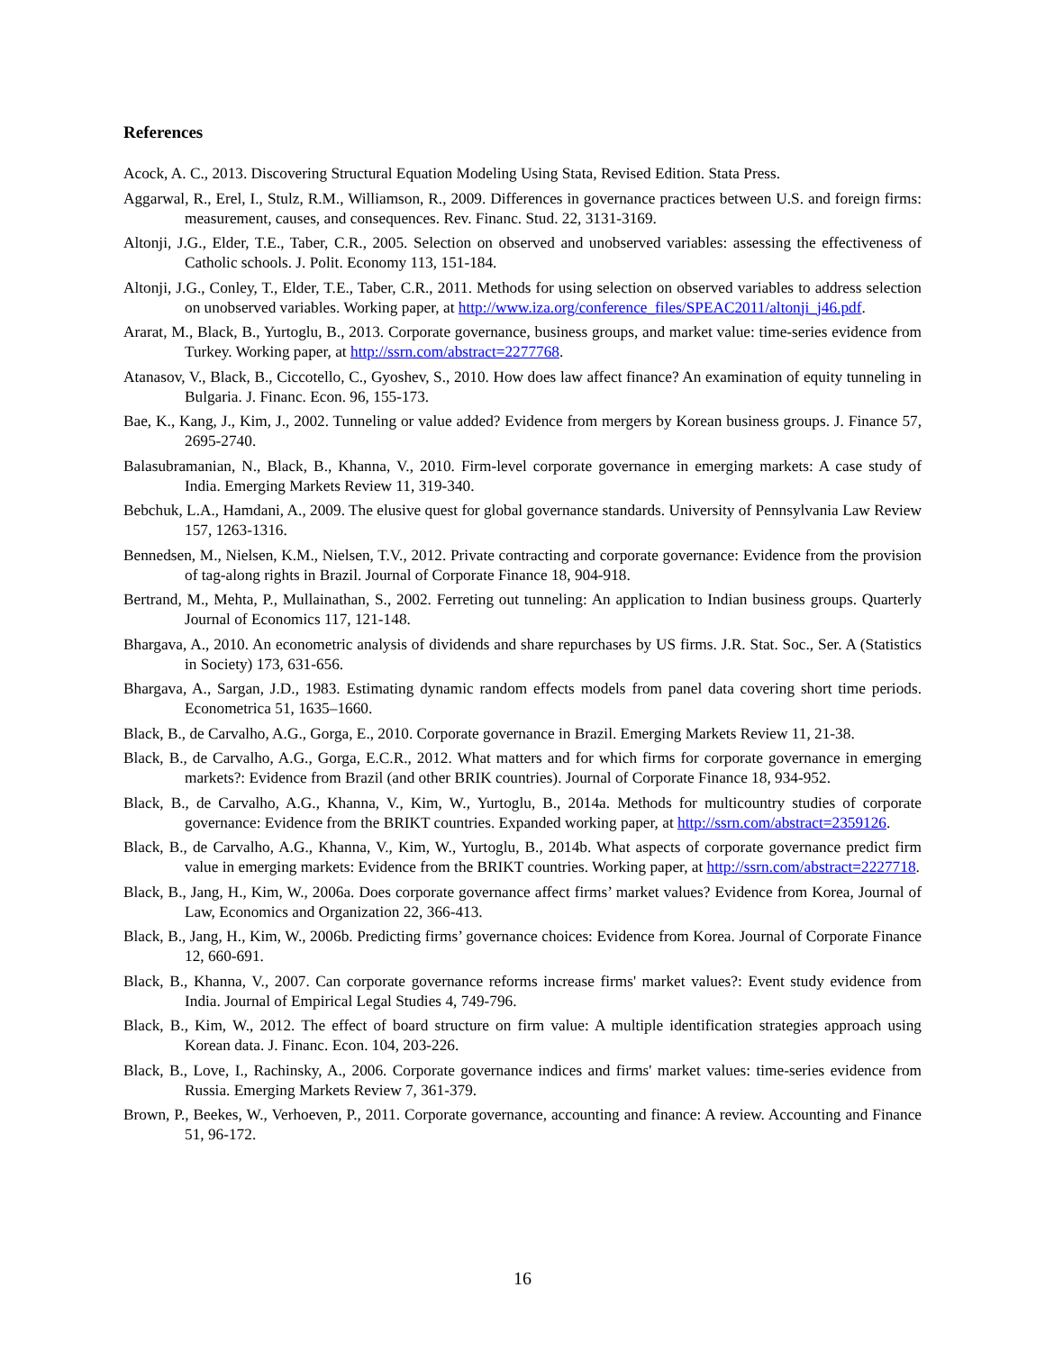References
Acock, A. C., 2013. Discovering Structural Equation Modeling Using Stata, Revised Edition. Stata Press.
Aggarwal, R., Erel, I., Stulz, R.M., Williamson, R., 2009. Differences in governance practices between U.S. and foreign firms: measurement, causes, and consequences. Rev. Financ. Stud. 22, 3131-3169.
Altonji, J.G., Elder, T.E., Taber, C.R., 2005. Selection on observed and unobserved variables: assessing the effectiveness of Catholic schools. J. Polit. Economy 113, 151-184.
Altonji, J.G., Conley, T., Elder, T.E., Taber, C.R., 2011. Methods for using selection on observed variables to address selection on unobserved variables. Working paper, at http://www.iza.org/conference_files/SPEAC2011/altonji_j46.pdf.
Ararat, M., Black, B., Yurtoglu, B., 2013. Corporate governance, business groups, and market value: time-series evidence from Turkey. Working paper, at http://ssrn.com/abstract=2277768.
Atanasov, V., Black, B., Ciccotello, C., Gyoshev, S., 2010. How does law affect finance? An examination of equity tunneling in Bulgaria. J. Financ. Econ. 96, 155-173.
Bae, K., Kang, J., Kim, J., 2002. Tunneling or value added? Evidence from mergers by Korean business groups. J. Finance 57, 2695-2740.
Balasubramanian, N., Black, B., Khanna, V., 2010. Firm-level corporate governance in emerging markets: A case study of India. Emerging Markets Review 11, 319-340.
Bebchuk, L.A., Hamdani, A., 2009. The elusive quest for global governance standards. University of Pennsylvania Law Review 157, 1263-1316.
Bennedsen, M., Nielsen, K.M., Nielsen, T.V., 2012. Private contracting and corporate governance: Evidence from the provision of tag-along rights in Brazil. Journal of Corporate Finance 18, 904-918.
Bertrand, M., Mehta, P., Mullainathan, S., 2002. Ferreting out tunneling: An application to Indian business groups. Quarterly Journal of Economics 117, 121-148.
Bhargava, A., 2010. An econometric analysis of dividends and share repurchases by US firms. J.R. Stat. Soc., Ser. A (Statistics in Society) 173, 631-656.
Bhargava, A., Sargan, J.D., 1983. Estimating dynamic random effects models from panel data covering short time periods. Econometrica 51, 1635–1660.
Black, B., de Carvalho, A.G., Gorga, E., 2010. Corporate governance in Brazil. Emerging Markets Review 11, 21-38.
Black, B., de Carvalho, A.G., Gorga, E.C.R., 2012. What matters and for which firms for corporate governance in emerging markets?: Evidence from Brazil (and other BRIK countries). Journal of Corporate Finance 18, 934-952.
Black, B., de Carvalho, A.G., Khanna, V., Kim, W., Yurtoglu, B., 2014a. Methods for multicountry studies of corporate governance: Evidence from the BRIKT countries. Expanded working paper, at http://ssrn.com/abstract=2359126.
Black, B., de Carvalho, A.G., Khanna, V., Kim, W., Yurtoglu, B., 2014b. What aspects of corporate governance predict firm value in emerging markets: Evidence from the BRIKT countries. Working paper, at http://ssrn.com/abstract=2227718.
Black, B., Jang, H., Kim, W., 2006a. Does corporate governance affect firms’ market values? Evidence from Korea, Journal of Law, Economics and Organization 22, 366-413.
Black, B., Jang, H., Kim, W., 2006b. Predicting firms’ governance choices: Evidence from Korea. Journal of Corporate Finance 12, 660-691.
Black, B., Khanna, V., 2007. Can corporate governance reforms increase firms' market values?: Event study evidence from India. Journal of Empirical Legal Studies 4, 749-796.
Black, B., Kim, W., 2012. The effect of board structure on firm value: A multiple identification strategies approach using Korean data. J. Financ. Econ. 104, 203-226.
Black, B., Love, I., Rachinsky, A., 2006. Corporate governance indices and firms' market values: time-series evidence from Russia. Emerging Markets Review 7, 361-379.
Brown, P., Beekes, W., Verhoeven, P., 2011. Corporate governance, accounting and finance: A review. Accounting and Finance 51, 96-172.
16